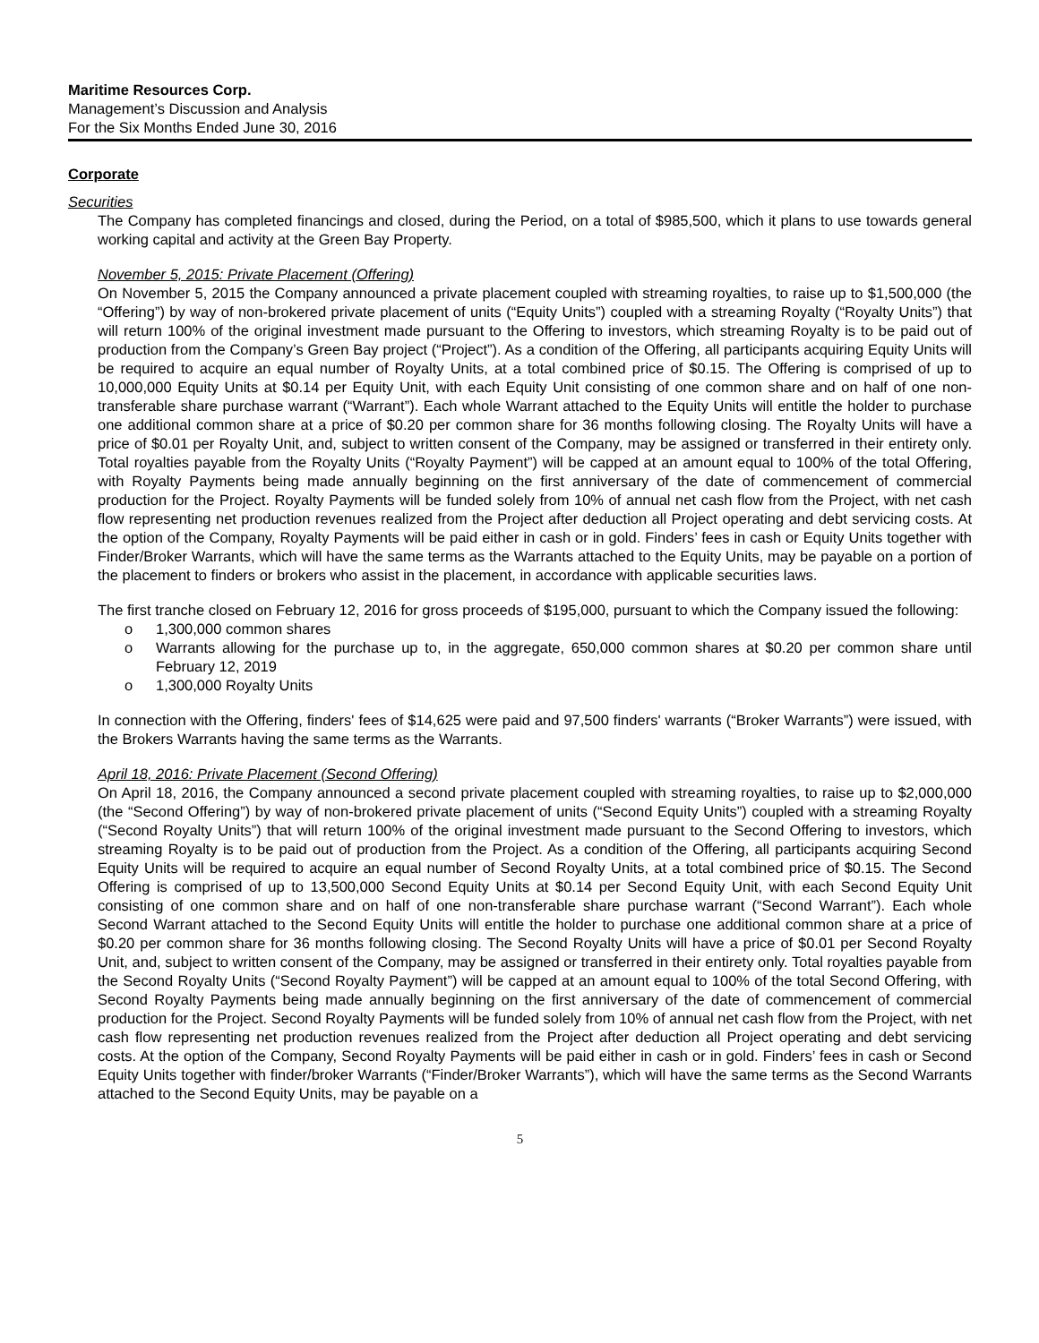Maritime Resources Corp.
Management’s Discussion and Analysis
For the Six Months Ended June 30, 2016
Corporate
Securities
The Company has completed financings and closed, during the Period, on a total of $985,500, which it plans to use towards general working capital and activity at the Green Bay Property.
November 5, 2015: Private Placement (Offering)
On November 5, 2015 the Company announced a private placement coupled with streaming royalties, to raise up to $1,500,000 (the “Offering”) by way of non-brokered private placement of units (“Equity Units”) coupled with a streaming Royalty (“Royalty Units”) that will return 100% of the original investment made pursuant to the Offering to investors, which streaming Royalty is to be paid out of production from the Company’s Green Bay project (“Project”). As a condition of the Offering, all participants acquiring Equity Units will be required to acquire an equal number of Royalty Units, at a total combined price of $0.15. The Offering is comprised of up to 10,000,000 Equity Units at $0.14 per Equity Unit, with each Equity Unit consisting of one common share and on half of one non-transferable share purchase warrant (“Warrant”). Each whole Warrant attached to the Equity Units will entitle the holder to purchase one additional common share at a price of $0.20 per common share for 36 months following closing. The Royalty Units will have a price of $0.01 per Royalty Unit, and, subject to written consent of the Company, may be assigned or transferred in their entirety only. Total royalties payable from the Royalty Units (“Royalty Payment”) will be capped at an amount equal to 100% of the total Offering, with Royalty Payments being made annually beginning on the first anniversary of the date of commencement of commercial production for the Project. Royalty Payments will be funded solely from 10% of annual net cash flow from the Project, with net cash flow representing net production revenues realized from the Project after deduction all Project operating and debt servicing costs. At the option of the Company, Royalty Payments will be paid either in cash or in gold. Finders’ fees in cash or Equity Units together with Finder/Broker Warrants, which will have the same terms as the Warrants attached to the Equity Units, may be payable on a portion of the placement to finders or brokers who assist in the placement, in accordance with applicable securities laws.
The first tranche closed on February 12, 2016 for gross proceeds of $195,000, pursuant to which the Company issued the following:
o 1,300,000 common shares
o Warrants allowing for the purchase up to, in the aggregate, 650,000 common shares at $0.20 per common share until February 12, 2019
o 1,300,000 Royalty Units
In connection with the Offering, finders' fees of $14,625 were paid and 97,500 finders' warrants (“Broker Warrants”) were issued, with the Brokers Warrants having the same terms as the Warrants.
April 18, 2016: Private Placement (Second Offering)
On April 18, 2016, the Company announced a second private placement coupled with streaming royalties, to raise up to $2,000,000 (the “Second Offering”) by way of non-brokered private placement of units (“Second Equity Units”) coupled with a streaming Royalty (“Second Royalty Units”) that will return 100% of the original investment made pursuant to the Second Offering to investors, which streaming Royalty is to be paid out of production from the Project. As a condition of the Offering, all participants acquiring Second Equity Units will be required to acquire an equal number of Second Royalty Units, at a total combined price of $0.15. The Second Offering is comprised of up to 13,500,000 Second Equity Units at $0.14 per Second Equity Unit, with each Second Equity Unit consisting of one common share and on half of one non-transferable share purchase warrant (“Second Warrant”). Each whole Second Warrant attached to the Second Equity Units will entitle the holder to purchase one additional common share at a price of $0.20 per common share for 36 months following closing. The Second Royalty Units will have a price of $0.01 per Second Royalty Unit, and, subject to written consent of the Company, may be assigned or transferred in their entirety only. Total royalties payable from the Second Royalty Units (“Second Royalty Payment”) will be capped at an amount equal to 100% of the total Second Offering, with Second Royalty Payments being made annually beginning on the first anniversary of the date of commencement of commercial production for the Project. Second Royalty Payments will be funded solely from 10% of annual net cash flow from the Project, with net cash flow representing net production revenues realized from the Project after deduction all Project operating and debt servicing costs. At the option of the Company, Second Royalty Payments will be paid either in cash or in gold. Finders’ fees in cash or Second Equity Units together with finder/broker Warrants (“Finder/Broker Warrants”), which will have the same terms as the Second Warrants attached to the Second Equity Units, may be payable on a
5